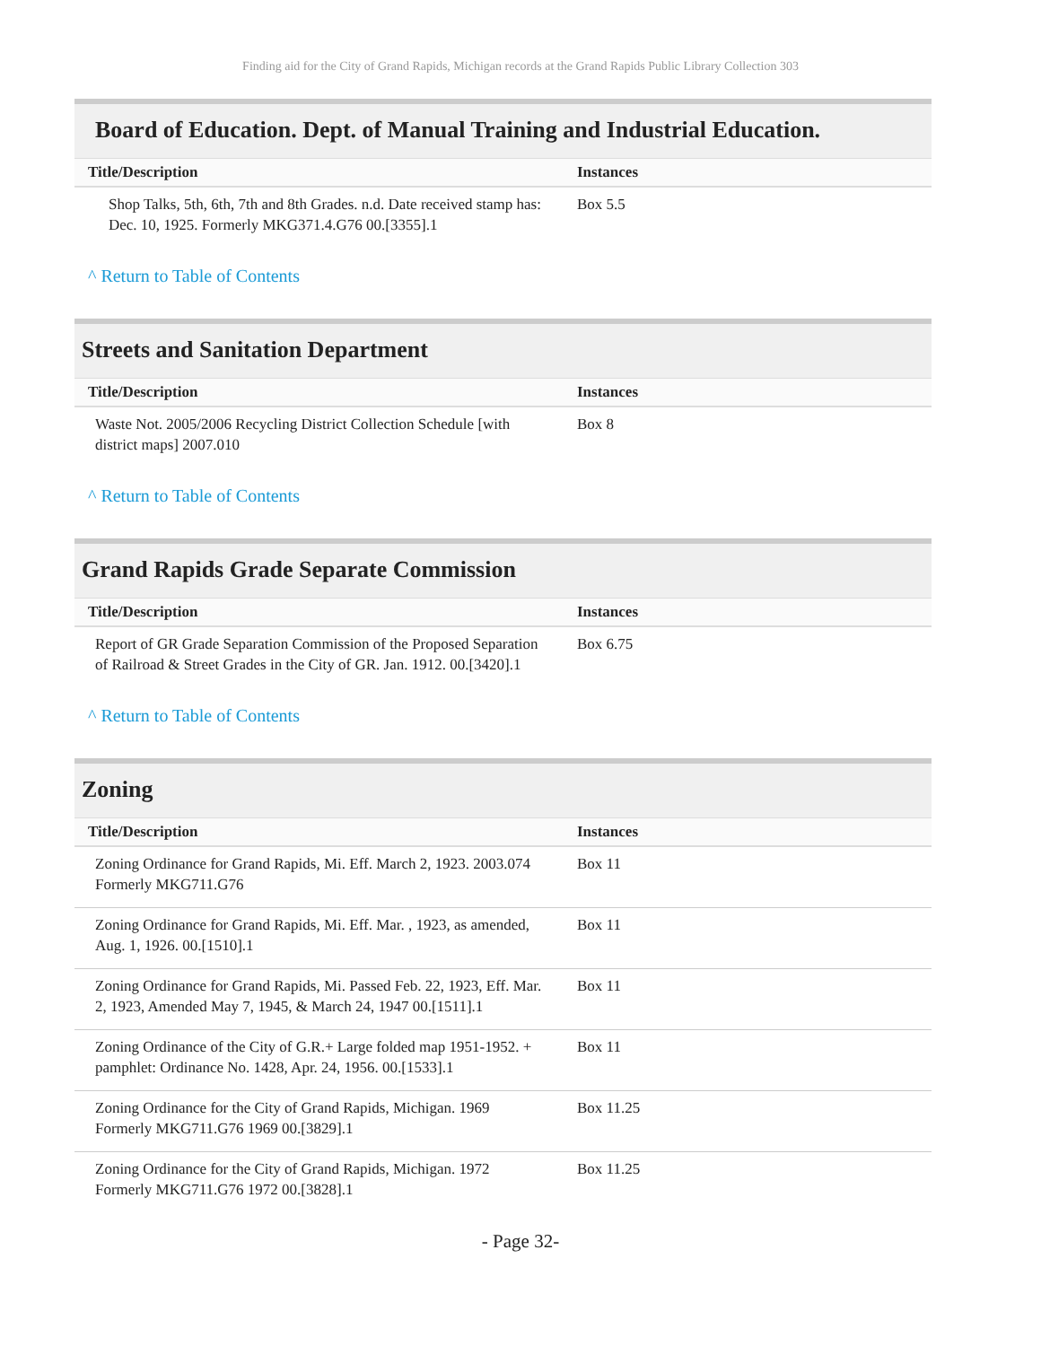Finding aid for the City of Grand Rapids, Michigan records at the Grand Rapids Public Library Collection 303
Board of Education. Dept. of Manual Training and Industrial Education.
| Title/Description | Instances |
| --- | --- |
| Shop Talks, 5th, 6th, 7th and 8th Grades. n.d. Date received stamp has: Dec. 10, 1925. Formerly MKG371.4.G76 00.[3355].1 | Box 5.5 |
^ Return to Table of Contents
Streets and Sanitation Department
| Title/Description | Instances |
| --- | --- |
| Waste Not. 2005/2006 Recycling District Collection Schedule [with district maps] 2007.010 | Box 8 |
^ Return to Table of Contents
Grand Rapids Grade Separate Commission
| Title/Description | Instances |
| --- | --- |
| Report of GR Grade Separation Commission of the Proposed Separation of Railroad & Street Grades in the City of GR. Jan. 1912. 00.[3420].1 | Box 6.75 |
^ Return to Table of Contents
Zoning
| Title/Description | Instances |
| --- | --- |
| Zoning Ordinance for Grand Rapids, Mi. Eff. March 2, 1923. 2003.074 Formerly MKG711.G76 | Box 11 |
| Zoning Ordinance for Grand Rapids, Mi. Eff. Mar. , 1923, as amended, Aug. 1, 1926. 00.[1510].1 | Box 11 |
| Zoning Ordinance for Grand Rapids, Mi. Passed Feb. 22, 1923, Eff. Mar. 2, 1923, Amended May 7, 1945, & March 24, 1947 00.[1511].1 | Box 11 |
| Zoning Ordinance of the City of G.R.+ Large folded map 1951-1952. + pamphlet: Ordinance No. 1428, Apr. 24, 1956. 00.[1533].1 | Box 11 |
| Zoning Ordinance for the City of Grand Rapids, Michigan. 1969 Formerly MKG711.G76 1969 00.[3829].1 | Box 11.25 |
| Zoning Ordinance for the City of Grand Rapids, Michigan. 1972 Formerly MKG711.G76 1972 00.[3828].1 | Box 11.25 |
- Page 32-